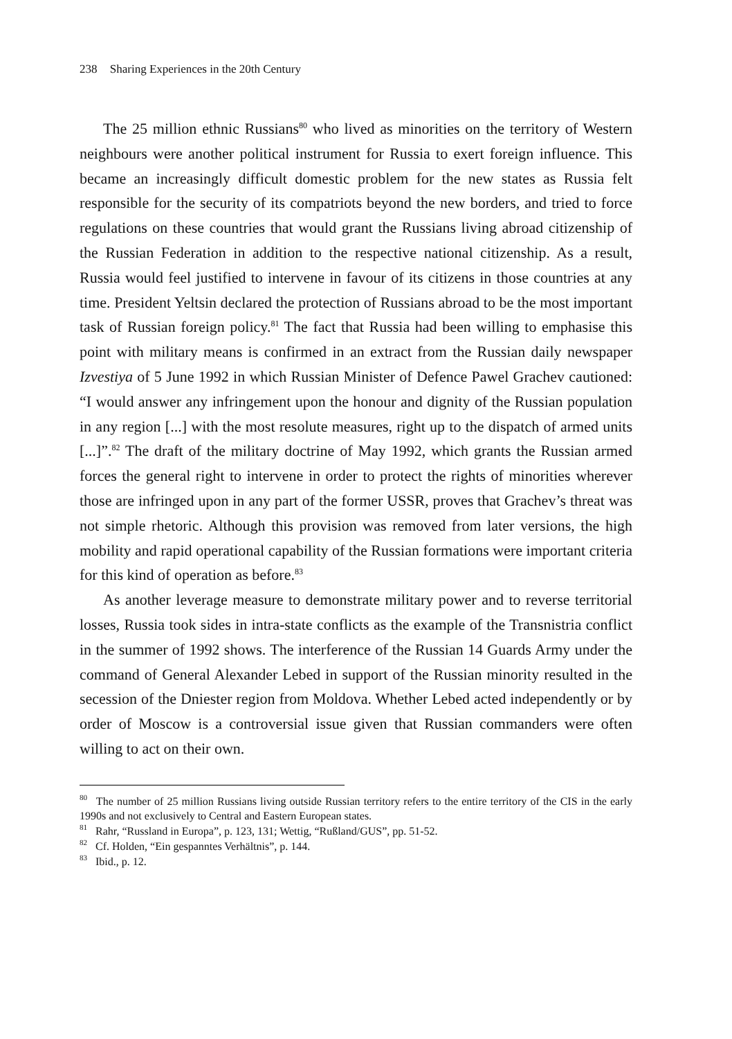238 Sharing Experiences in the 20th Century
The 25 million ethnic Russians<sup>80</sup> who lived as minorities on the territory of Western neighbours were another political instrument for Russia to exert foreign influence. This became an increasingly difficult domestic problem for the new states as Russia felt responsible for the security of its compatriots beyond the new borders, and tried to force regulations on these countries that would grant the Russians living abroad citizenship of the Russian Federation in addition to the respective national citizenship. As a result, Russia would feel justified to intervene in favour of its citizens in those countries at any time. President Yeltsin declared the protection of Russians abroad to be the most important task of Russian foreign policy.<sup>81</sup> The fact that Russia had been willing to emphasise this point with military means is confirmed in an extract from the Russian daily newspaper Izvestiya of 5 June 1992 in which Russian Minister of Defence Pawel Grachev cautioned: “I would answer any infringement upon the honour and dignity of the Russian population in any region [...] with the most resolute measures, right up to the dispatch of armed units [...]”.<sup>82</sup> The draft of the military doctrine of May 1992, which grants the Russian armed forces the general right to intervene in order to protect the rights of minorities wherever those are infringed upon in any part of the former USSR, proves that Grachev’s threat was not simple rhetoric. Although this provision was removed from later versions, the high mobility and rapid operational capability of the Russian formations were important criteria for this kind of operation as before.<sup>83</sup>
As another leverage measure to demonstrate military power and to reverse territorial losses, Russia took sides in intra-state conflicts as the example of the Transnistria conflict in the summer of 1992 shows. The interference of the Russian 14 Guards Army under the command of General Alexander Lebed in support of the Russian minority resulted in the secession of the Dniester region from Moldova. Whether Lebed acted independently or by order of Moscow is a controversial issue given that Russian commanders were often willing to act on their own.
<sup>80</sup> The number of 25 million Russians living outside Russian territory refers to the entire territory of the CIS in the early 1990s and not exclusively to Central and Eastern European states.
<sup>81</sup> Rahr, “Russland in Europa”, p. 123, 131; Wettig, “Rußland/GUS”, pp. 51-52.
<sup>82</sup> Cf. Holden, “Ein gespanntes Verhältnis”, p. 144.
<sup>83</sup> Ibid., p. 12.